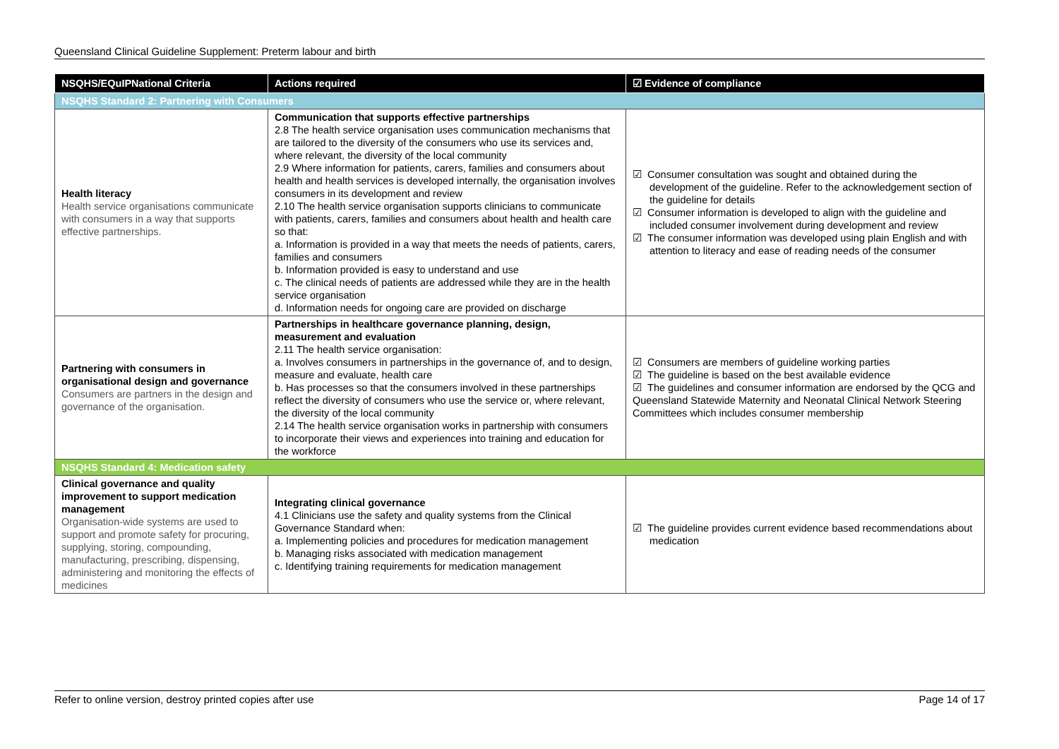Queensland Clinical Guideline Supplement: Preterm labour and birth
| NSQHS/EQuIPNational Criteria | Actions required | ☑ Evidence of compliance |
| --- | --- | --- |
| NSQHS Standard 2: Partnering with Consumers | | |
| Health literacy Health service organisations communicate with consumers in a way that supports effective partnerships. | Communication that supports effective partnerships 2.8 The health service organisation uses communication mechanisms that are tailored to the diversity of the consumers who use its services and, where relevant, the diversity of the local community 2.9 Where information for patients, carers, families and consumers about health and health services is developed internally, the organisation involves consumers in its development and review 2.10 The health service organisation supports clinicians to communicate with patients, carers, families and consumers about health and health care so that: a. Information is provided in a way that meets the needs of patients, carers, families and consumers b. Information provided is easy to understand and use c. The clinical needs of patients are addressed while they are in the health service organisation d. Information needs for ongoing care are provided on discharge | ☑ Consumer consultation was sought and obtained during the development of the guideline. Refer to the acknowledgement section of the guideline for details ☑ Consumer information is developed to align with the guideline and included consumer involvement during development and review ☑ The consumer information was developed using plain English and with attention to literacy and ease of reading needs of the consumer |
| Partnering with consumers in organisational design and governance Consumers are partners in the design and governance of the organisation. | Partnerships in healthcare governance planning, design, measurement and evaluation 2.11 The health service organisation: a. Involves consumers in partnerships in the governance of, and to design, measure and evaluate, health care b. Has processes so that the consumers involved in these partnerships reflect the diversity of consumers who use the service or, where relevant, the diversity of the local community 2.14 The health service organisation works in partnership with consumers to incorporate their views and experiences into training and education for the workforce | ☑ Consumers are members of guideline working parties ☑ The guideline is based on the best available evidence ☑ The guidelines and consumer information are endorsed by the QCG and Queensland Statewide Maternity and Neonatal Clinical Network Steering Committees which includes consumer membership |
| NSQHS Standard 4: Medication safety | | |
| Clinical governance and quality improvement to support medication management Organisation-wide systems are used to support and promote safety for procuring, supplying, storing, compounding, manufacturing, prescribing, dispensing, administering and monitoring the effects of medicines | Integrating clinical governance 4.1 Clinicians use the safety and quality systems from the Clinical Governance Standard when: a. Implementing policies and procedures for medication management b. Managing risks associated with medication management c. Identifying training requirements for medication management | ☑ The guideline provides current evidence based recommendations about medication |
Refer to online version, destroy printed copies after use Page 14 of 17